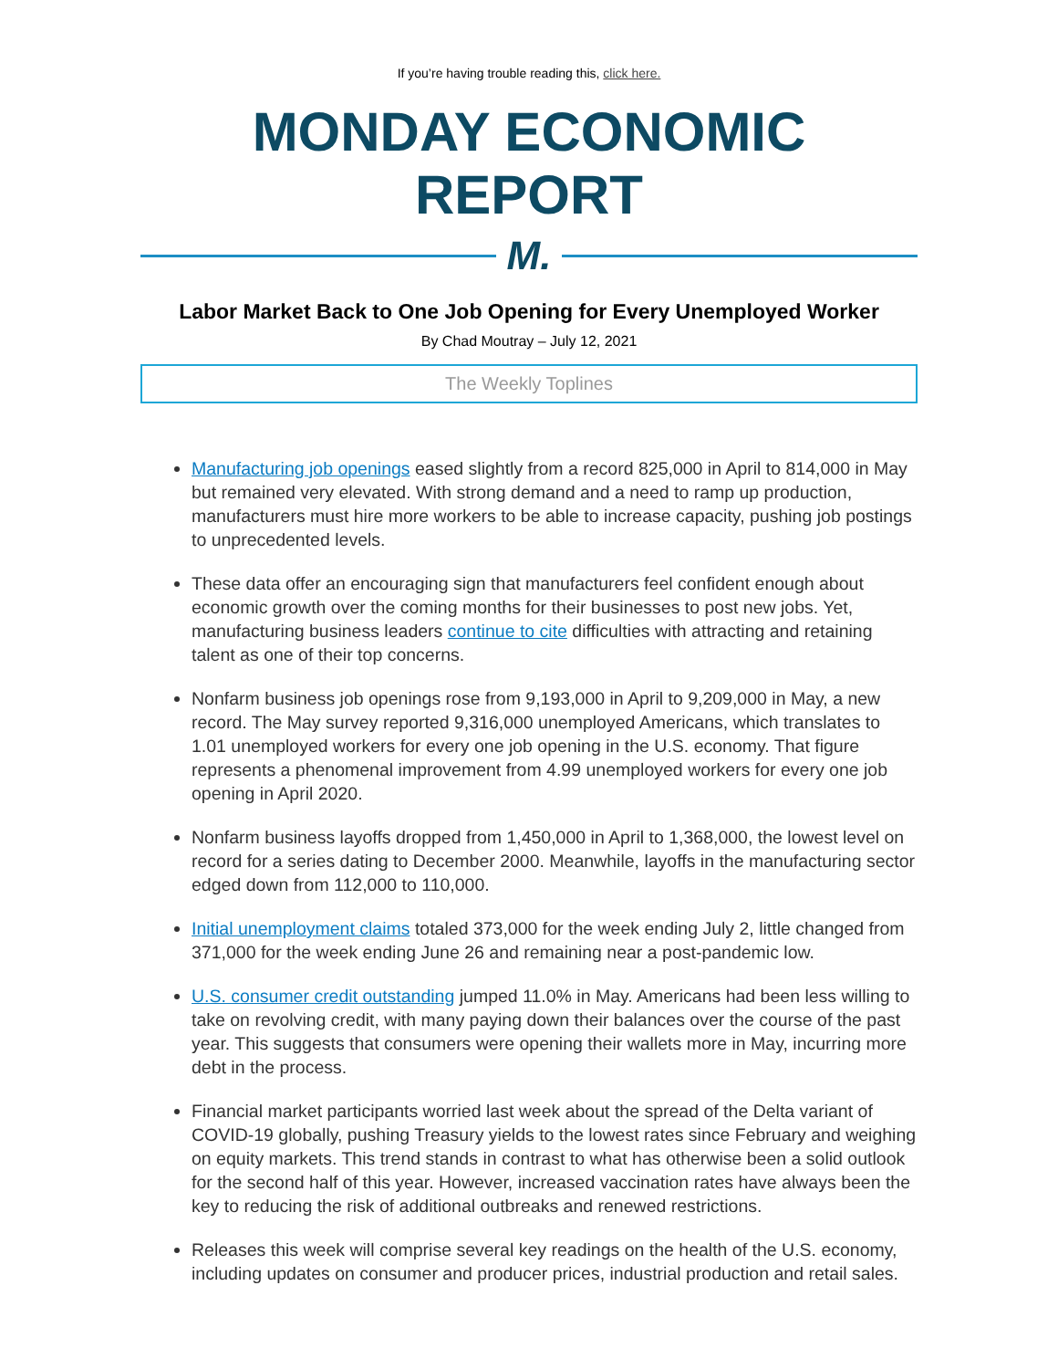If you’re having trouble reading this, click here.
MONDAY ECONOMIC REPORT
M.
Labor Market Back to One Job Opening for Every Unemployed Worker
By Chad Moutray – July 12, 2021
The Weekly Toplines
Manufacturing job openings eased slightly from a record 825,000 in April to 814,000 in May but remained very elevated. With strong demand and a need to ramp up production, manufacturers must hire more workers to be able to increase capacity, pushing job postings to unprecedented levels.
These data offer an encouraging sign that manufacturers feel confident enough about economic growth over the coming months for their businesses to post new jobs. Yet, manufacturing business leaders continue to cite difficulties with attracting and retaining talent as one of their top concerns.
Nonfarm business job openings rose from 9,193,000 in April to 9,209,000 in May, a new record. The May survey reported 9,316,000 unemployed Americans, which translates to 1.01 unemployed workers for every one job opening in the U.S. economy. That figure represents a phenomenal improvement from 4.99 unemployed workers for every one job opening in April 2020.
Nonfarm business layoffs dropped from 1,450,000 in April to 1,368,000, the lowest level on record for a series dating to December 2000. Meanwhile, layoffs in the manufacturing sector edged down from 112,000 to 110,000.
Initial unemployment claims totaled 373,000 for the week ending July 2, little changed from 371,000 for the week ending June 26 and remaining near a post-pandemic low.
U.S. consumer credit outstanding jumped 11.0% in May. Americans had been less willing to take on revolving credit, with many paying down their balances over the course of the past year. This suggests that consumers were opening their wallets more in May, incurring more debt in the process.
Financial market participants worried last week about the spread of the Delta variant of COVID-19 globally, pushing Treasury yields to the lowest rates since February and weighing on equity markets. This trend stands in contrast to what has otherwise been a solid outlook for the second half of this year. However, increased vaccination rates have always been the key to reducing the risk of additional outbreaks and renewed restrictions.
Releases this week will comprise several key readings on the health of the U.S. economy, including updates on consumer and producer prices, industrial production and retail sales.